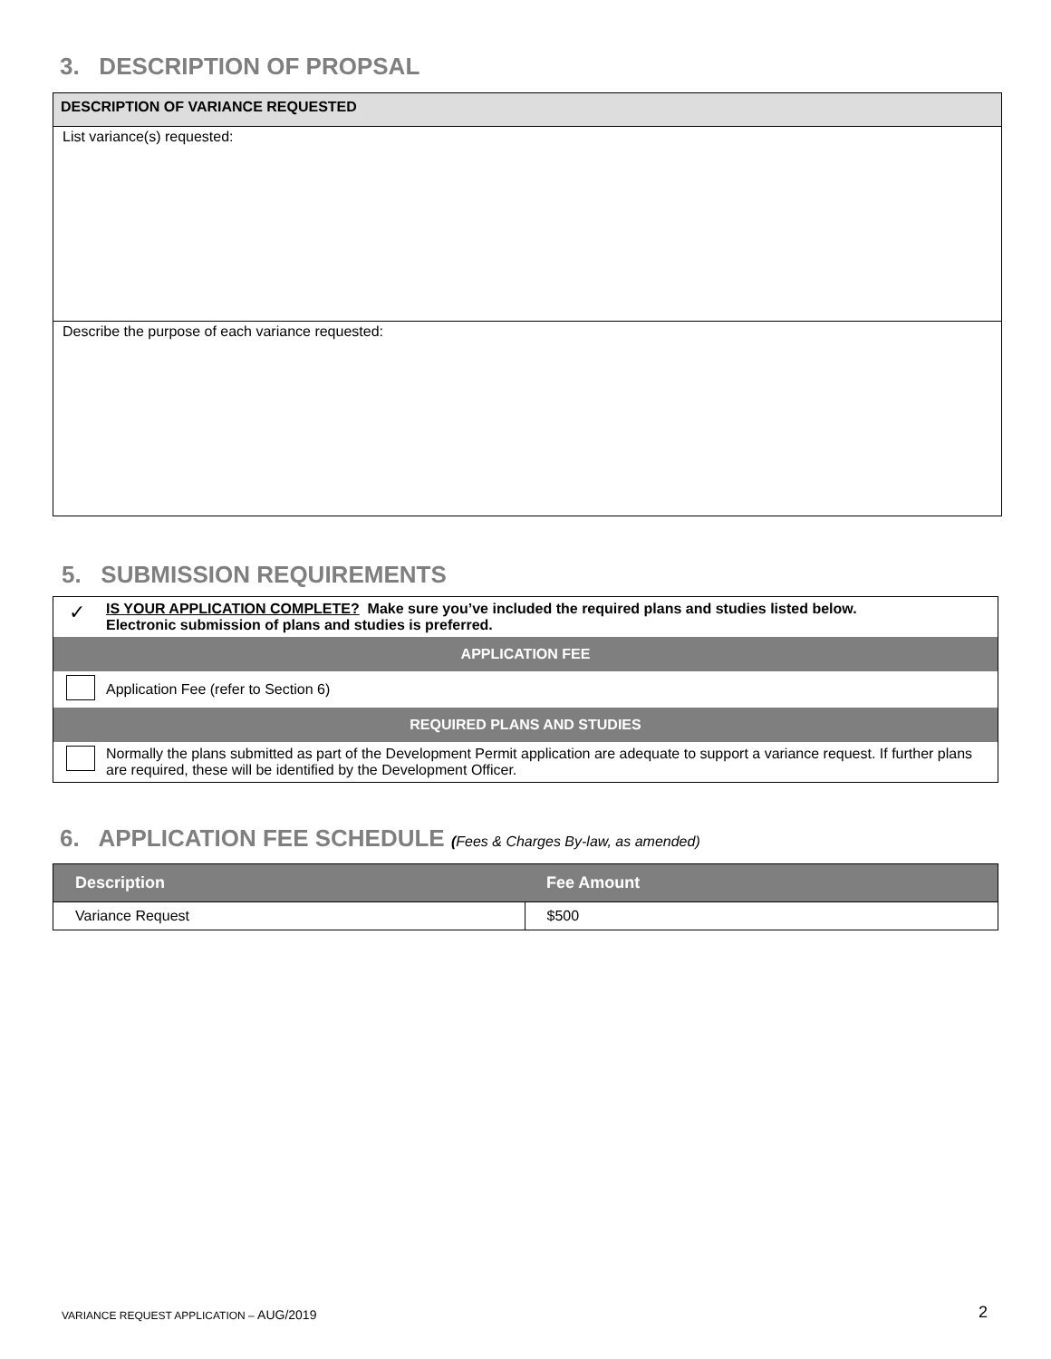3. DESCRIPTION OF PROPSAL
| DESCRIPTION OF VARIANCE REQUESTED |
| List variance(s) requested: |
| Describe the purpose of each variance requested: |
5. SUBMISSION REQUIREMENTS
| ✓ | IS YOUR APPLICATION COMPLETE? Make sure you’ve included the required plans and studies listed below. Electronic submission of plans and studies is preferred. |
| APPLICATION FEE | |
| | Application Fee (refer to Section 6) |
| REQUIRED PLANS AND STUDIES | |
| | Normally the plans submitted as part of the Development Permit application are adequate to support a variance request. If further plans are required, these will be identified by the Development Officer. |
6. APPLICATION FEE SCHEDULE (Fees & Charges By-law, as amended)
| Description | Fee Amount |
| --- | --- |
| Variance Request | $500 |
VARIANCE REQUEST APPLICATION – AUG/2019
2